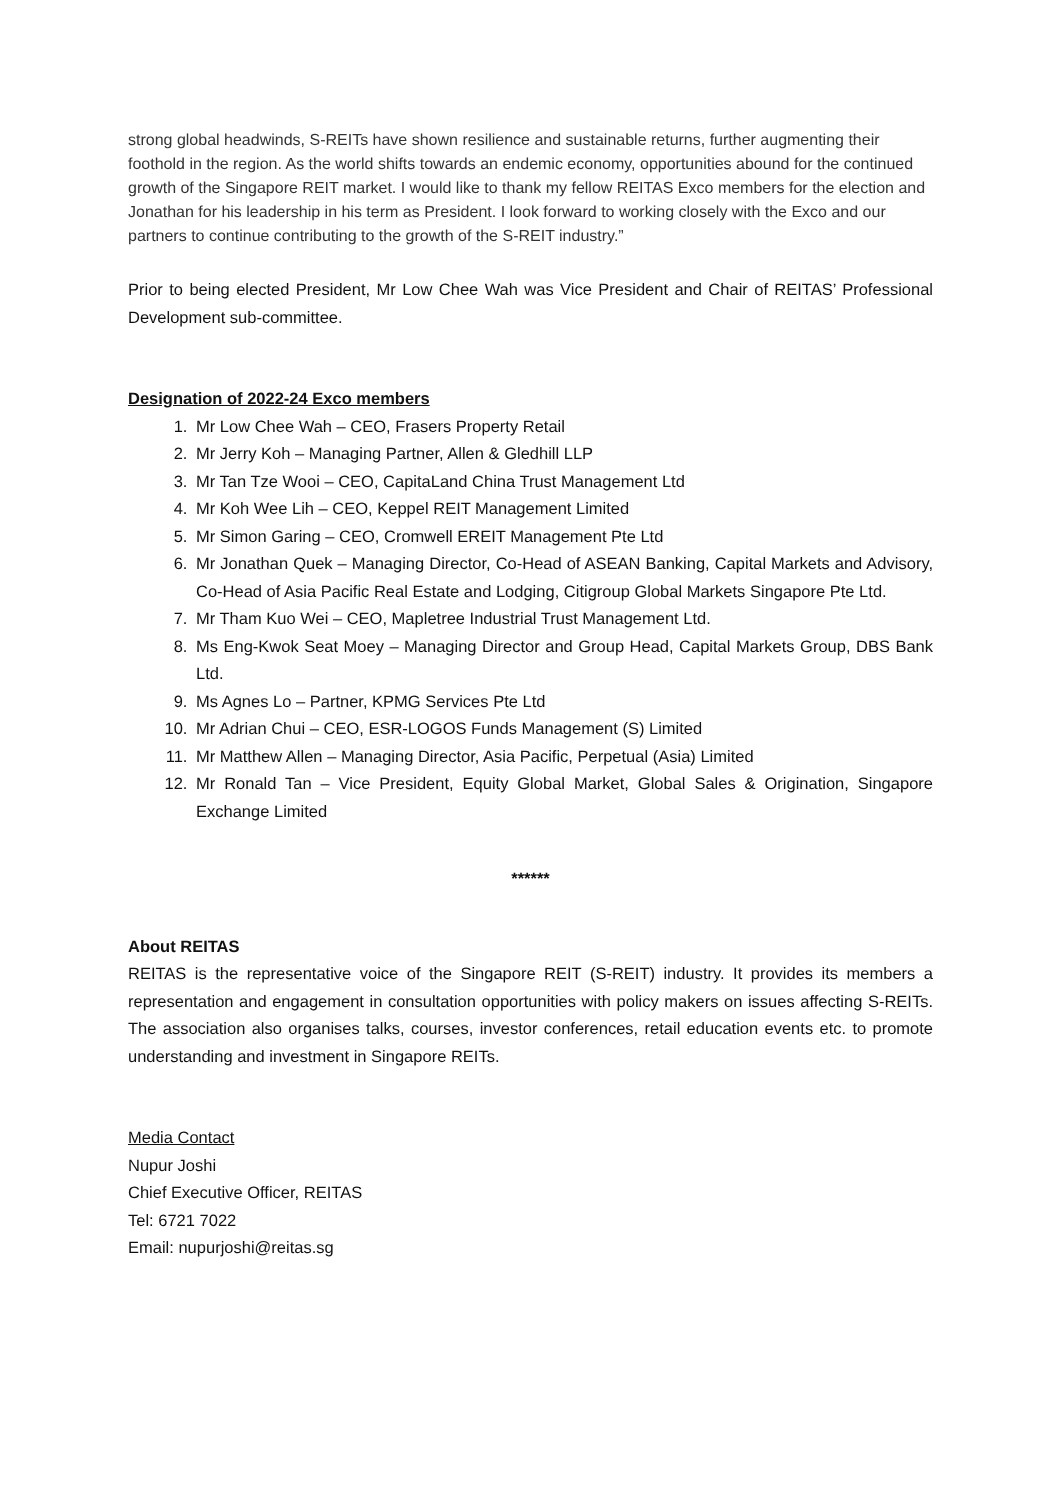strong global headwinds, S-REITs have shown resilience and sustainable returns, further augmenting their foothold in the region. As the world shifts towards an endemic economy, opportunities abound for the continued growth of the Singapore REIT market. I would like to thank my fellow REITAS Exco members for the election and Jonathan for his leadership in his term as President. I look forward to working closely with the Exco and our partners to continue contributing to the growth of the S-REIT industry.”
Prior to being elected President, Mr Low Chee Wah was Vice President and Chair of REITAS’ Professional Development sub-committee.
Designation of 2022-24 Exco members
1. Mr Low Chee Wah – CEO, Frasers Property Retail
2. Mr Jerry Koh – Managing Partner, Allen & Gledhill LLP
3. Mr Tan Tze Wooi – CEO, CapitaLand China Trust Management Ltd
4. Mr Koh Wee Lih – CEO, Keppel REIT Management Limited
5. Mr Simon Garing – CEO, Cromwell EREIT Management Pte Ltd
6. Mr Jonathan Quek – Managing Director, Co-Head of ASEAN Banking, Capital Markets and Advisory, Co-Head of Asia Pacific Real Estate and Lodging, Citigroup Global Markets Singapore Pte Ltd.
7. Mr Tham Kuo Wei – CEO, Mapletree Industrial Trust Management Ltd.
8. Ms Eng-Kwok Seat Moey – Managing Director and Group Head, Capital Markets Group, DBS Bank Ltd.
9. Ms Agnes Lo – Partner, KPMG Services Pte Ltd
10. Mr Adrian Chui – CEO, ESR-LOGOS Funds Management (S) Limited
11. Mr Matthew Allen – Managing Director, Asia Pacific, Perpetual (Asia) Limited
12. Mr Ronald Tan – Vice President, Equity Global Market, Global Sales & Origination, Singapore Exchange Limited
******
About REITAS
REITAS is the representative voice of the Singapore REIT (S-REIT) industry. It provides its members a representation and engagement in consultation opportunities with policy makers on issues affecting S-REITs. The association also organises talks, courses, investor conferences, retail education events etc. to promote understanding and investment in Singapore REITs.
Media Contact
Nupur Joshi
Chief Executive Officer, REITAS
Tel: 6721 7022
Email: nupurjoshi@reitas.sg